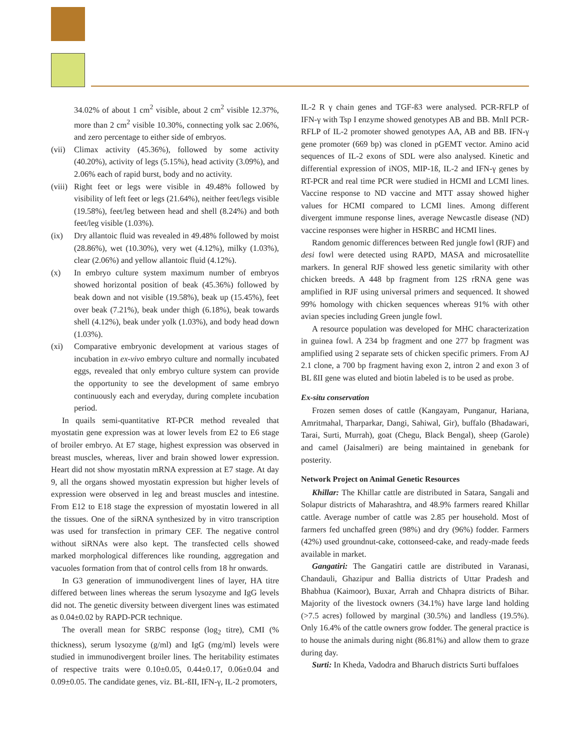34.02% of about 1 cm<sup>2</sup> visible, about 2 cm<sup>2</sup> visible 12.37%, more than 2 cm<sup>2</sup> visible 10.30%, connecting yolk sac 2.06%, and zero percentage to either side of embryos.
(vii) Climax activity (45.36%), followed by some activity (40.20%), activity of legs (5.15%), head activity (3.09%), and 2.06% each of rapid burst, body and no activity.
(viii) Right feet or legs were visible in 49.48% followed by visibility of left feet or legs (21.64%), neither feet/legs visible (19.58%), feet/leg between head and shell (8.24%) and both feet/leg visible (1.03%).
(ix) Dry allantoic fluid was revealed in 49.48% followed by moist (28.86%), wet (10.30%), very wet (4.12%), milky (1.03%), clear (2.06%) and yellow allantoic fluid (4.12%).
(x) In embryo culture system maximum number of embryos showed horizontal position of beak (45.36%) followed by beak down and not visible (19.58%), beak up (15.45%), feet over beak (7.21%), beak under thigh (6.18%), beak towards shell (4.12%), beak under yolk (1.03%), and body head down (1.03%).
(xi) Comparative embryonic development at various stages of incubation in ex-vivo embryo culture and normally incubated eggs, revealed that only embryo culture system can provide the opportunity to see the development of same embryo continuously each and everyday, during complete incubation period.
In quails semi-quantitative RT-PCR method revealed that myostatin gene expression was at lower levels from E2 to E6 stage of broiler embryo. At E7 stage, highest expression was observed in breast muscles, whereas, liver and brain showed lower expression. Heart did not show myostatin mRNA expression at E7 stage. At day 9, all the organs showed myostatin expression but higher levels of expression were observed in leg and breast muscles and intestine. From E12 to E18 stage the expression of myostatin lowered in all the tissues. One of the siRNA synthesized by in vitro transcription was used for transfection in primary CEF. The negative control without siRNAs were also kept. The transfected cells showed marked morphological differences like rounding, aggregation and vacuoles formation from that of control cells from 18 hr onwards.
In G3 generation of immunodivergent lines of layer, HA titre differed between lines whereas the serum lysozyme and IgG levels did not. The genetic diversity between divergent lines was estimated as 0.04±0.02 by RAPD-PCR technique.
The overall mean for SRBC response (log<sub>2</sub> titre), CMI (% thickness), serum lysozyme (g/ml) and IgG (mg/ml) levels were studied in immunodivergent broiler lines. The heritability estimates of respective traits were 0.10±0.05, 0.44±0.17, 0.06±0.04 and 0.09±0.05. The candidate genes, viz. BL-ßII, IFN-γ, IL-2 promoters,
IL-2 R γ chain genes and TGF-ß3 were analysed. PCR-RFLP of IFN-γ with Tsp I enzyme showed genotypes AB and BB. MnlI PCR-RFLP of IL-2 promoter showed genotypes AA, AB and BB. IFN-γ gene promoter (669 bp) was cloned in pGEMT vector. Amino acid sequences of IL-2 exons of SDL were also analysed. Kinetic and differential expression of iNOS, MIP-1ß, IL-2 and IFN-γ genes by RT-PCR and real time PCR were studied in HCMI and LCMI lines. Vaccine response to ND vaccine and MTT assay showed higher values for HCMI compared to LCMI lines. Among different divergent immune response lines, average Newcastle disease (ND) vaccine responses were higher in HSRBC and HCMI lines.
Random genomic differences between Red jungle fowl (RJF) and desi fowl were detected using RAPD, MASA and microsatellite markers. In general RJF showed less genetic similarity with other chicken breeds. A 448 bp fragment from 12S rRNA gene was amplified in RJF using universal primers and sequenced. It showed 99% homology with chicken sequences whereas 91% with other avian species including Green jungle fowl.
A resource population was developed for MHC characterization in guinea fowl. A 234 bp fragment and one 277 bp fragment was amplified using 2 separate sets of chicken specific primers. From AJ 2.1 clone, a 700 bp fragment having exon 2, intron 2 and exon 3 of BL ßII gene was eluted and biotin labeled is to be used as probe.
Ex-situ conservation
Frozen semen doses of cattle (Kangayam, Punganur, Hariana, Amritmahal, Tharparkar, Dangi, Sahiwal, Gir), buffalo (Bhadawari, Tarai, Surti, Murrah), goat (Chegu, Black Bengal), sheep (Garole) and camel (Jaisalmeri) are being maintained in genebank for posterity.
Network Project on Animal Genetic Resources
Khillar: The Khillar cattle are distributed in Satara, Sangali and Solapur districts of Maharashtra, and 48.9% farmers reared Khillar cattle. Average number of cattle was 2.85 per household. Most of farmers fed unchaffed green (98%) and dry (96%) fodder. Farmers (42%) used groundnut-cake, cottonseed-cake, and ready-made feeds available in market.
Gangatiri: The Gangatiri cattle are distributed in Varanasi, Chandauli, Ghazipur and Ballia districts of Uttar Pradesh and Bhabhua (Kaimoor), Buxar, Arrah and Chhapra districts of Bihar. Majority of the livestock owners (34.1%) have large land holding (>7.5 acres) followed by marginal (30.5%) and landless (19.5%). Only 16.4% of the cattle owners grow fodder. The general practice is to house the animals during night (86.81%) and allow them to graze during day.
Surti: In Kheda, Vadodra and Bharuch districts Surti buffaloes